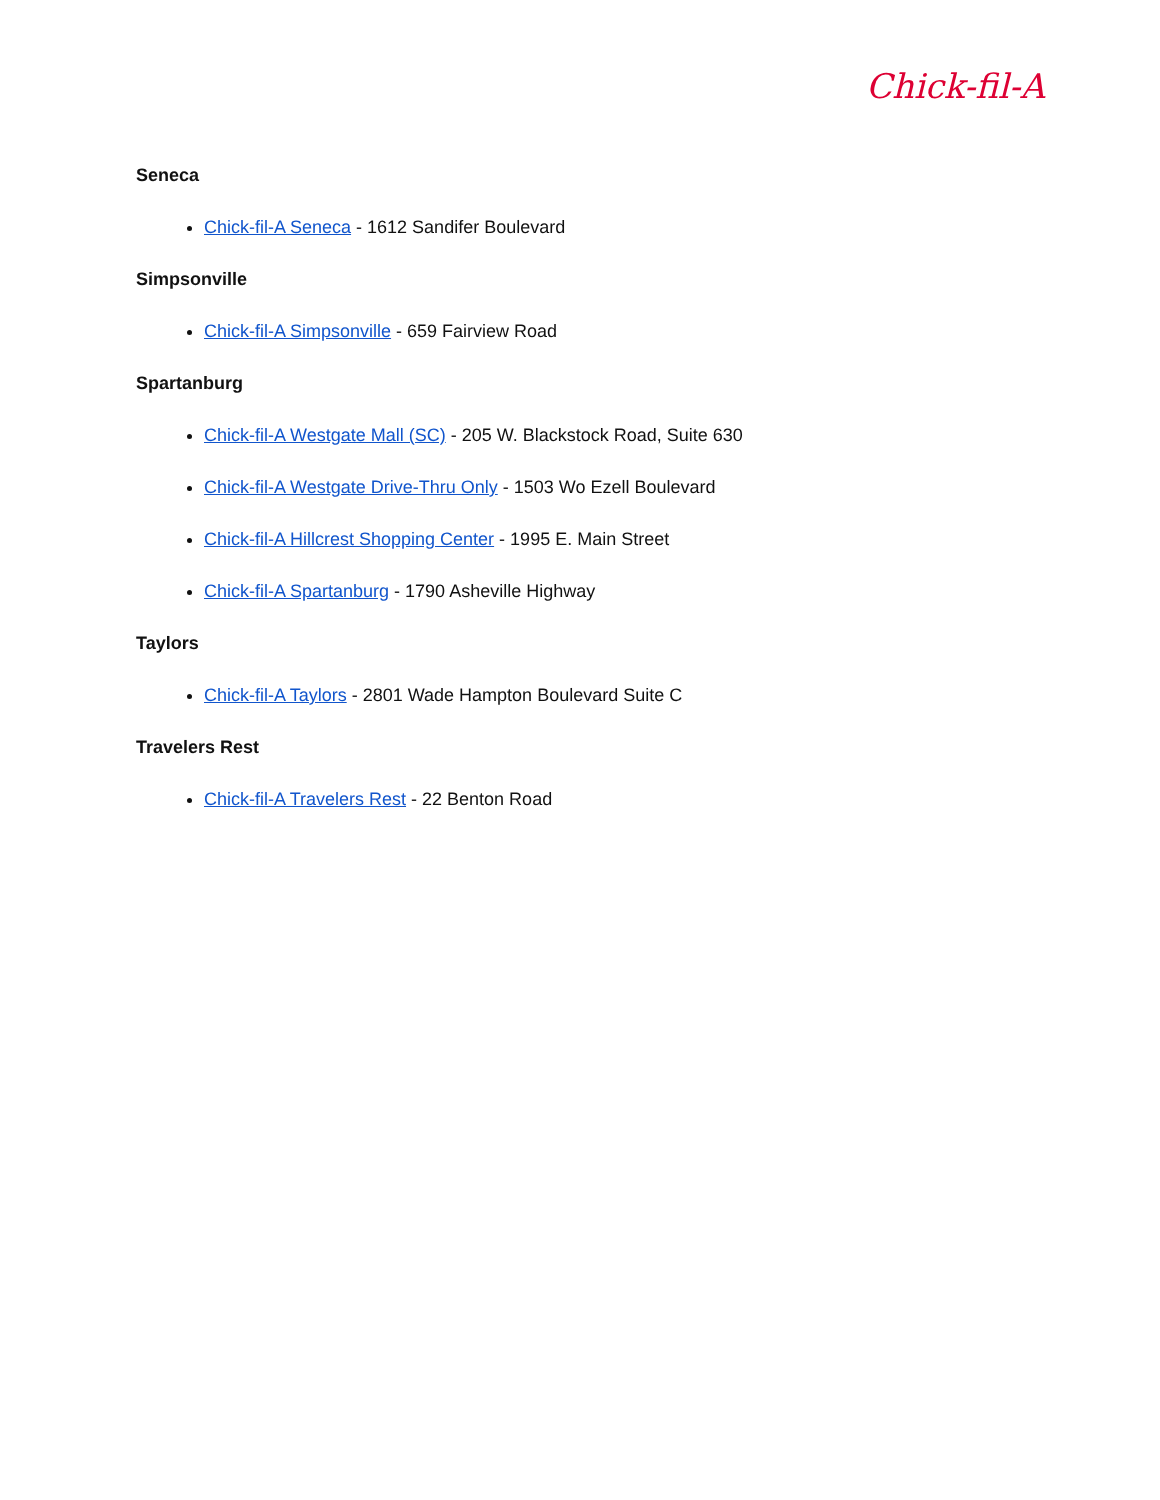Chick-fil-A
Seneca
Chick-fil-A Seneca - 1612 Sandifer Boulevard
Simpsonville
Chick-fil-A Simpsonville - 659 Fairview Road
Spartanburg
Chick-fil-A Westgate Mall (SC) - 205 W. Blackstock Road, Suite 630
Chick-fil-A Westgate Drive-Thru Only - 1503 Wo Ezell Boulevard
Chick-fil-A Hillcrest Shopping Center - 1995 E. Main Street
Chick-fil-A Spartanburg - 1790 Asheville Highway
Taylors
Chick-fil-A Taylors - 2801 Wade Hampton Boulevard Suite C
Travelers Rest
Chick-fil-A Travelers Rest - 22 Benton Road